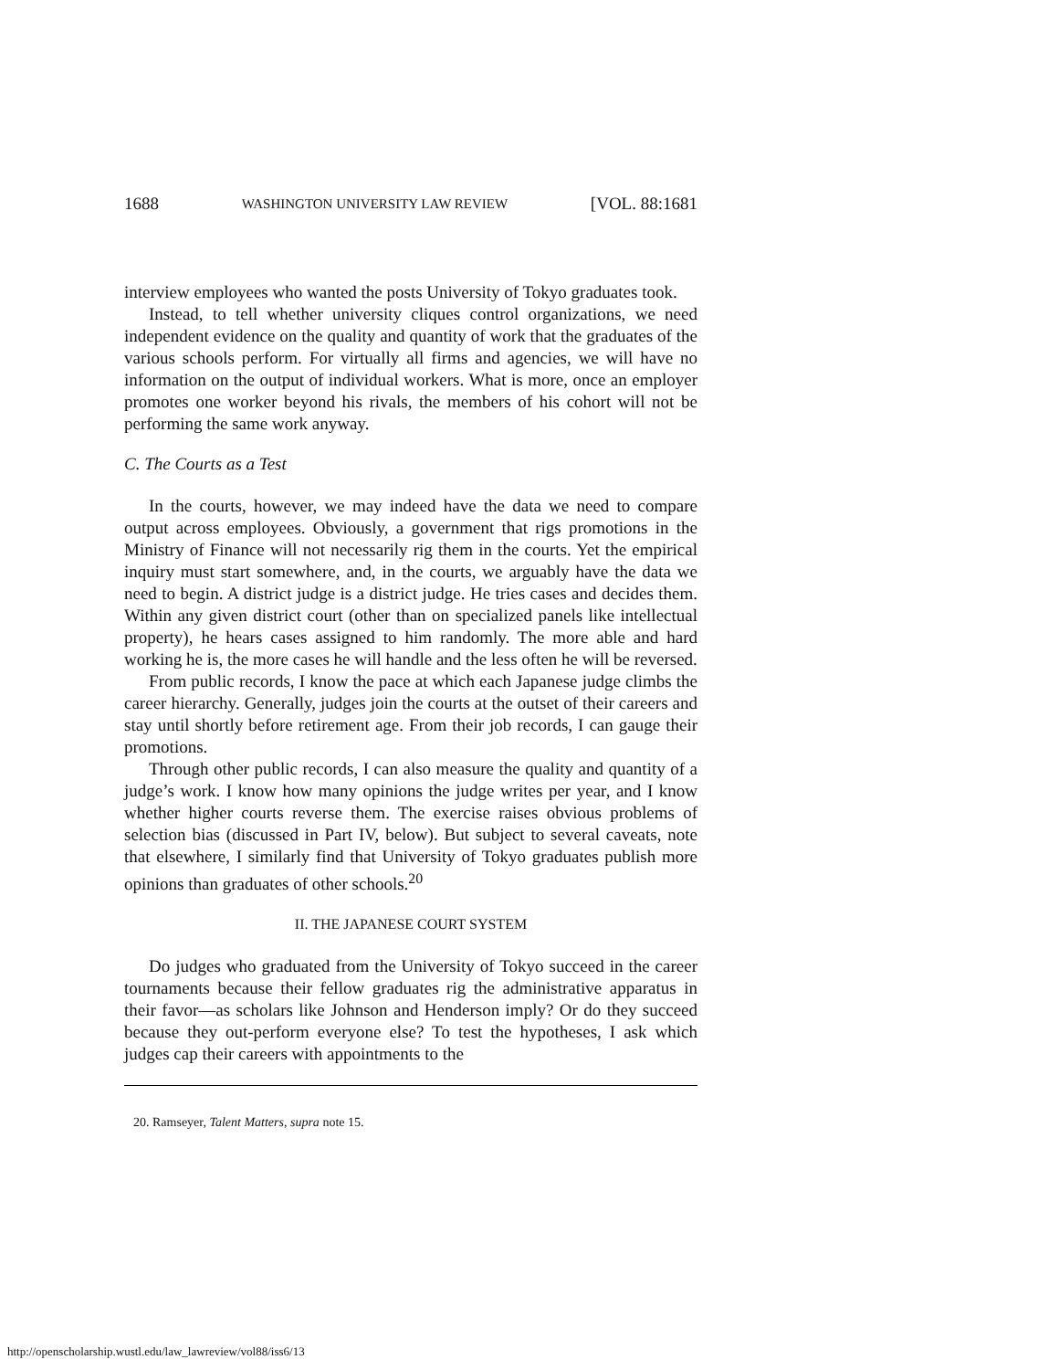1688 WASHINGTON UNIVERSITY LAW REVIEW [VOL. 88:1681
interview employees who wanted the posts University of Tokyo graduates took.
Instead, to tell whether university cliques control organizations, we need independent evidence on the quality and quantity of work that the graduates of the various schools perform. For virtually all firms and agencies, we will have no information on the output of individual workers. What is more, once an employer promotes one worker beyond his rivals, the members of his cohort will not be performing the same work anyway.
C. The Courts as a Test
In the courts, however, we may indeed have the data we need to compare output across employees. Obviously, a government that rigs promotions in the Ministry of Finance will not necessarily rig them in the courts. Yet the empirical inquiry must start somewhere, and, in the courts, we arguably have the data we need to begin. A district judge is a district judge. He tries cases and decides them. Within any given district court (other than on specialized panels like intellectual property), he hears cases assigned to him randomly. The more able and hard working he is, the more cases he will handle and the less often he will be reversed.
From public records, I know the pace at which each Japanese judge climbs the career hierarchy. Generally, judges join the courts at the outset of their careers and stay until shortly before retirement age. From their job records, I can gauge their promotions.
Through other public records, I can also measure the quality and quantity of a judge’s work. I know how many opinions the judge writes per year, and I know whether higher courts reverse them. The exercise raises obvious problems of selection bias (discussed in Part IV, below). But subject to several caveats, note that elsewhere, I similarly find that University of Tokyo graduates publish more opinions than graduates of other schools.<sup>20</sup>
II. THE JAPANESE COURT SYSTEM
Do judges who graduated from the University of Tokyo succeed in the career tournaments because their fellow graduates rig the administrative apparatus in their favor—as scholars like Johnson and Henderson imply? Or do they succeed because they out-perform everyone else? To test the hypotheses, I ask which judges cap their careers with appointments to the
20. Ramseyer, Talent Matters, supra note 15.
http://openscholarship.wustl.edu/law_lawreview/vol88/iss6/13